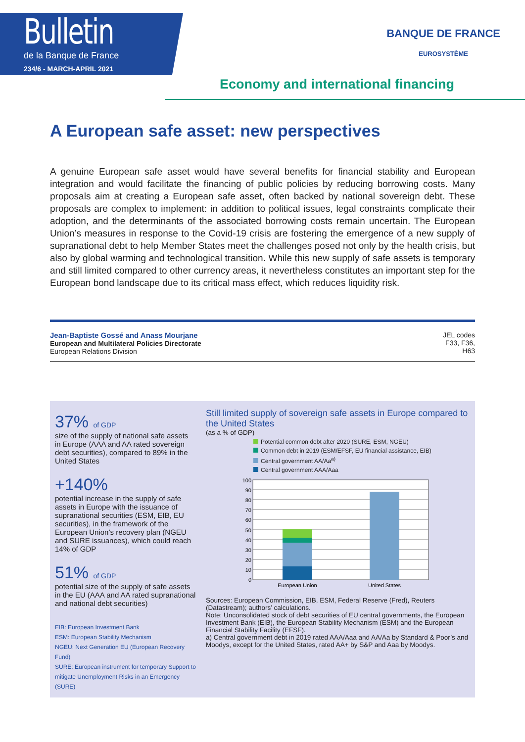Bulletin
de la Banque de France
234/6 - MARCH-APRIL 2021
BANQUE DE FRANCE
EUROSYSTÈME
Economy and international financing
A European safe asset: new perspectives
A genuine European safe asset would have several benefits for financial stability and European integration and would facilitate the financing of public policies by reducing borrowing costs. Many proposals aim at creating a European safe asset, often backed by national sovereign debt. These proposals are complex to implement: in addition to political issues, legal constraints complicate their adoption, and the determinants of the associated borrowing costs remain uncertain. The European Union’s measures in response to the Covid-19 crisis are fostering the emergence of a new supply of supranational debt to help Member States meet the challenges posed not only by the health crisis, but also by global warming and technological transition. While this new supply of safe assets is temporary and still limited compared to other currency areas, it nevertheless constitutes an important step for the European bond landscape due to its critical mass effect, which reduces liquidity risk.
Jean-Baptiste Gossé and Anass Mourjane
European and Multilateral Policies Directorate
European Relations Division
JEL codes
F33, F36,
H63
37% of GDP
size of the supply of national safe assets in Europe (AAA and AA rated sovereign debt securities), compared to 89% in the United States
+140%
potential increase in the supply of safe assets in Europe with the issuance of supranational securities (ESM, EIB, EU securities), in the framework of the European Union’s recovery plan (NGEU and SURE issuances), which could reach 14% of GDP
51% of GDP
potential size of the supply of safe assets in the EU (AAA and AA rated supranational and national debt securities)
EIB: European Investment Bank
ESM: European Stability Mechanism
NGEU: Next Generation EU (European Recovery Fund)
SURE: European instrument for temporary Support to mitigate Unemployment Risks in an Emergency (SURE)
Still limited supply of sovereign safe assets in Europe compared to the United States
(as a % of GDP)
Potential common debt after 2020 (SURE, ESM, NGEU)
Common debt in 2019 (ESM/EFSF, EU financial assistance, EIB)
Central government AA/Aa<sup>a)</sup>
Central government AAA/Aaa
100
90
80
70
60
50
40
30
20
10
0
European Union
United States
Sources: European Commission, EIB, ESM, Federal Reserve (Fred), Reuters (Datastream); authors’ calculations.
Note: Unconsolidated stock of debt securities of EU central governments, the European Investment Bank (EIB), the European Stability Mechanism (ESM) and the European Financial Stability Facility (EFSF).
a) Central government debt in 2019 rated AAA/Aaa and AA/Aa by Standard & Poor’s and Moodys, except for the United States, rated AA+ by S&P and Aaa by Moodys.